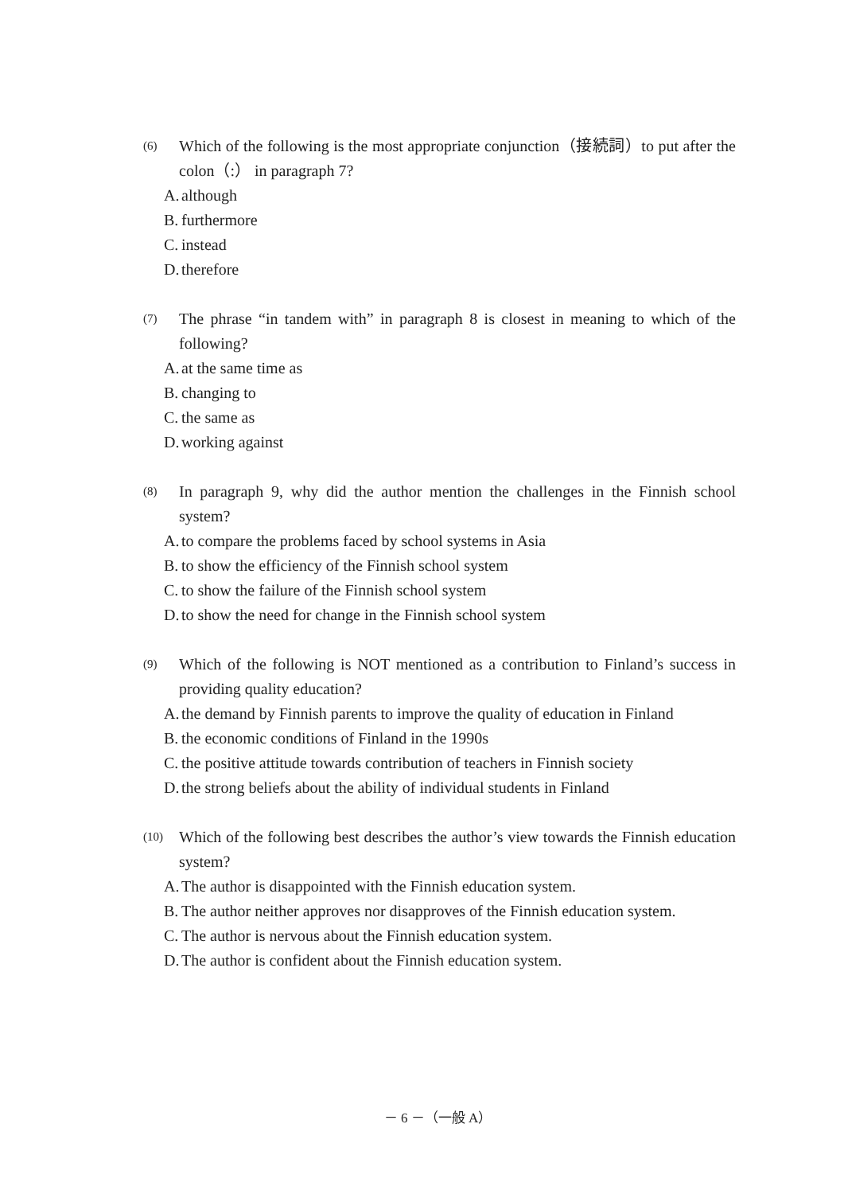(6) Which of the following is the most appropriate conjunction（接続詞）to put after the colon（:） in paragraph 7?
A. although
B. furthermore
C. instead
D. therefore
(7) The phrase “in tandem with” in paragraph 8 is closest in meaning to which of the following?
A. at the same time as
B. changing to
C. the same as
D. working against
(8) In paragraph 9, why did the author mention the challenges in the Finnish school system?
A. to compare the problems faced by school systems in Asia
B. to show the efficiency of the Finnish school system
C. to show the failure of the Finnish school system
D. to show the need for change in the Finnish school system
(9) Which of the following is NOT mentioned as a contribution to Finland’s success in providing quality education?
A. the demand by Finnish parents to improve the quality of education in Finland
B. the economic conditions of Finland in the 1990s
C. the positive attitude towards contribution of teachers in Finnish society
D. the strong beliefs about the ability of individual students in Finland
(10) Which of the following best describes the author’s view towards the Finnish education system?
A. The author is disappointed with the Finnish education system.
B. The author neither approves nor disapproves of the Finnish education system.
C. The author is nervous about the Finnish education system.
D. The author is confident about the Finnish education system.
－ 6 －（一般 A）